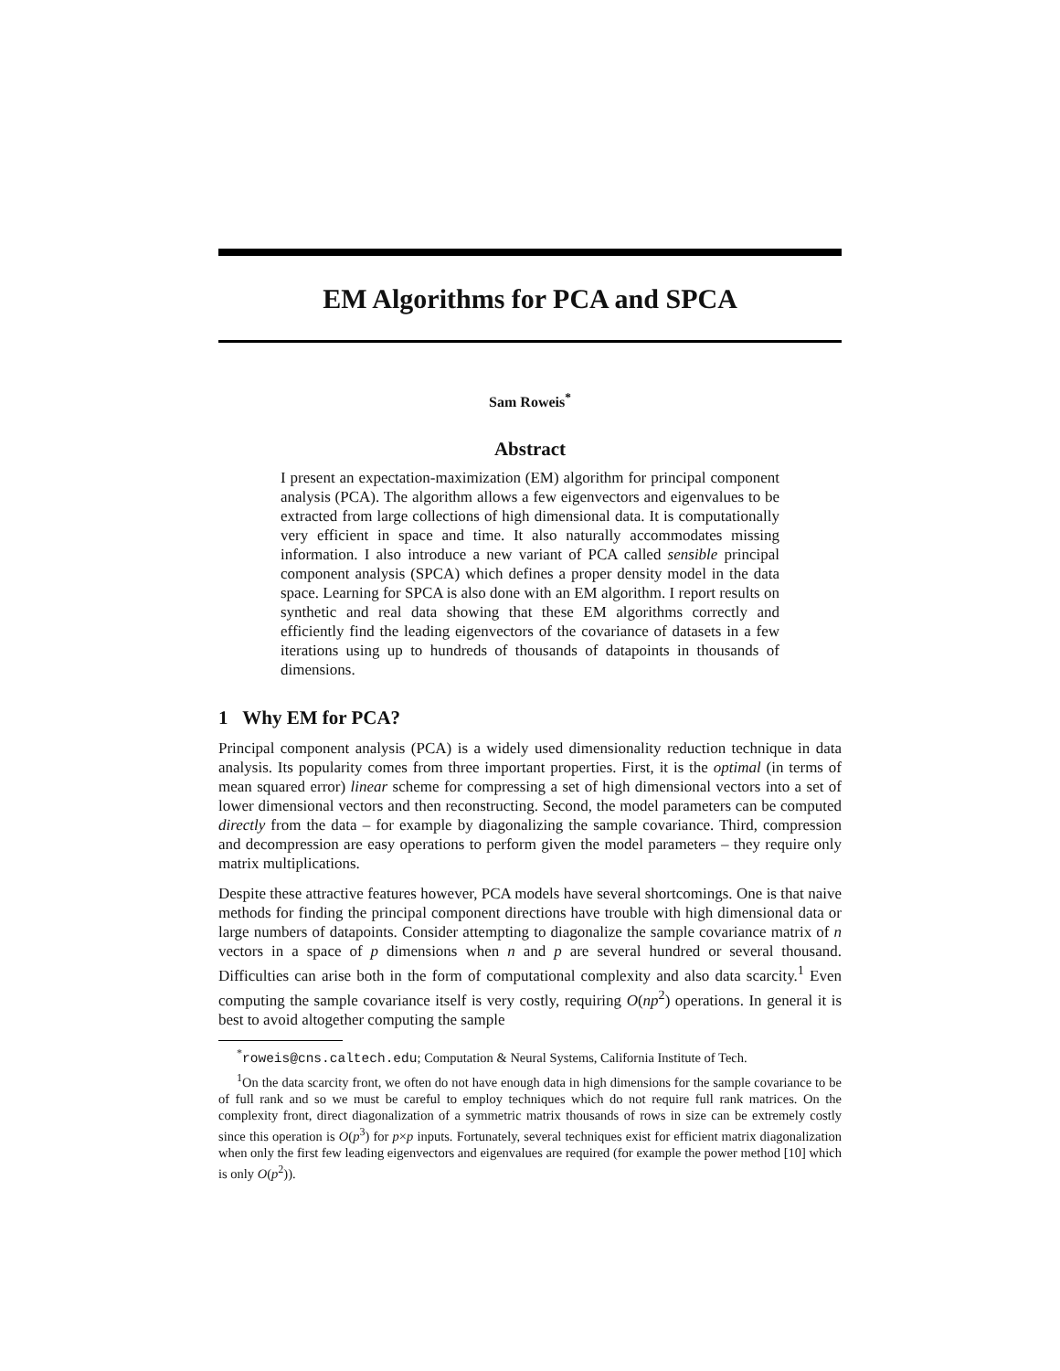EM Algorithms for PCA and SPCA
Sam Roweis<sup>*</sup>
Abstract
I present an expectation-maximization (EM) algorithm for principal component analysis (PCA). The algorithm allows a few eigenvectors and eigenvalues to be extracted from large collections of high dimensional data. It is computationally very efficient in space and time. It also naturally accommodates missing information. I also introduce a new variant of PCA called sensible principal component analysis (SPCA) which defines a proper density model in the data space. Learning for SPCA is also done with an EM algorithm. I report results on synthetic and real data showing that these EM algorithms correctly and efficiently find the leading eigenvectors of the covariance of datasets in a few iterations using up to hundreds of thousands of datapoints in thousands of dimensions.
1 Why EM for PCA?
Principal component analysis (PCA) is a widely used dimensionality reduction technique in data analysis. Its popularity comes from three important properties. First, it is the optimal (in terms of mean squared error) linear scheme for compressing a set of high dimensional vectors into a set of lower dimensional vectors and then reconstructing. Second, the model parameters can be computed directly from the data – for example by diagonalizing the sample covariance. Third, compression and decompression are easy operations to perform given the model parameters – they require only matrix multiplications.
Despite these attractive features however, PCA models have several shortcomings. One is that naive methods for finding the principal component directions have trouble with high dimensional data or large numbers of datapoints. Consider attempting to diagonalize the sample covariance matrix of n vectors in a space of p dimensions when n and p are several hundred or several thousand. Difficulties can arise both in the form of computational complexity and also data scarcity.<sup>1</sup> Even computing the sample covariance itself is very costly, requiring O(np<sup>2</sup>) operations. In general it is best to avoid altogether computing the sample
<sup>*</sup> roweis@cns.caltech.edu; Computation & Neural Systems, California Institute of Tech.
<sup>1</sup> On the data scarcity front, we often do not have enough data in high dimensions for the sample covariance to be of full rank and so we must be careful to employ techniques which do not require full rank matrices. On the complexity front, direct diagonalization of a symmetric matrix thousands of rows in size can be extremely costly since this operation is O(p<sup>3</sup>) for p×p inputs. Fortunately, several techniques exist for efficient matrix diagonalization when only the first few leading eigenvectors and eigenvalues are required (for example the power method [10] which is only O(p<sup>2</sup>)).